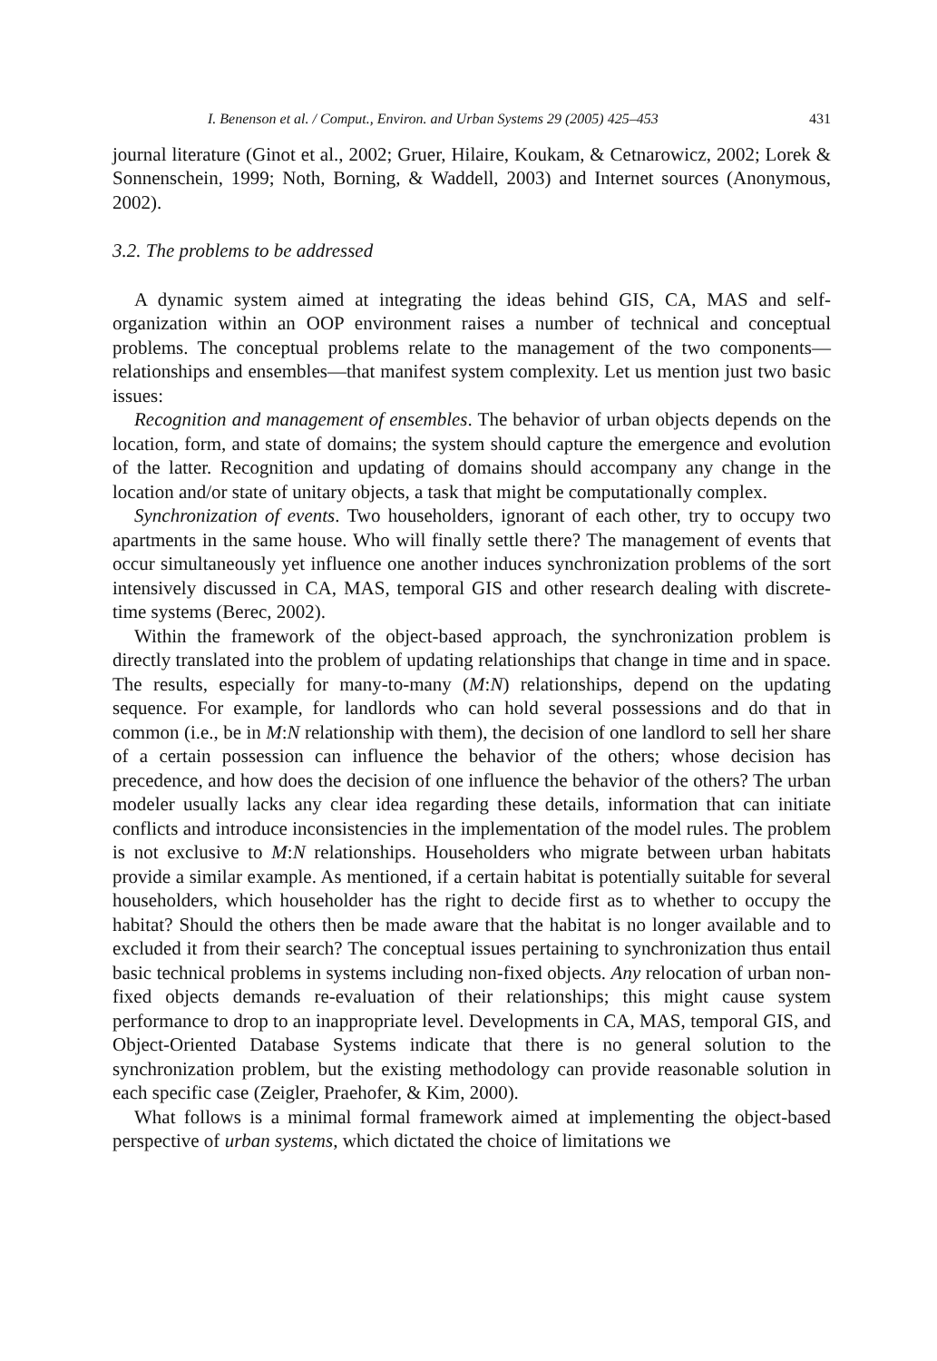I. Benenson et al. / Comput., Environ. and Urban Systems 29 (2005) 425–453 431
journal literature (Ginot et al., 2002; Gruer, Hilaire, Koukam, & Cetnarowicz, 2002; Lorek & Sonnenschein, 1999; Noth, Borning, & Waddell, 2003) and Internet sources (Anonymous, 2002).
3.2. The problems to be addressed
A dynamic system aimed at integrating the ideas behind GIS, CA, MAS and self-organization within an OOP environment raises a number of technical and conceptual problems. The conceptual problems relate to the management of the two components—relationships and ensembles—that manifest system complexity. Let us mention just two basic issues:
Recognition and management of ensembles. The behavior of urban objects depends on the location, form, and state of domains; the system should capture the emergence and evolution of the latter. Recognition and updating of domains should accompany any change in the location and/or state of unitary objects, a task that might be computationally complex.
Synchronization of events. Two householders, ignorant of each other, try to occupy two apartments in the same house. Who will finally settle there? The management of events that occur simultaneously yet influence one another induces synchronization problems of the sort intensively discussed in CA, MAS, temporal GIS and other research dealing with discrete-time systems (Berec, 2002).
Within the framework of the object-based approach, the synchronization problem is directly translated into the problem of updating relationships that change in time and in space. The results, especially for many-to-many (M:N) relationships, depend on the updating sequence. For example, for landlords who can hold several possessions and do that in common (i.e., be in M:N relationship with them), the decision of one landlord to sell her share of a certain possession can influence the behavior of the others; whose decision has precedence, and how does the decision of one influence the behavior of the others? The urban modeler usually lacks any clear idea regarding these details, information that can initiate conflicts and introduce inconsistencies in the implementation of the model rules. The problem is not exclusive to M:N relationships. Householders who migrate between urban habitats provide a similar example. As mentioned, if a certain habitat is potentially suitable for several householders, which householder has the right to decide first as to whether to occupy the habitat? Should the others then be made aware that the habitat is no longer available and to excluded it from their search? The conceptual issues pertaining to synchronization thus entail basic technical problems in systems including non-fixed objects. Any relocation of urban non-fixed objects demands re-evaluation of their relationships; this might cause system performance to drop to an inappropriate level. Developments in CA, MAS, temporal GIS, and Object-Oriented Database Systems indicate that there is no general solution to the synchronization problem, but the existing methodology can provide reasonable solution in each specific case (Zeigler, Praehofer, & Kim, 2000).
What follows is a minimal formal framework aimed at implementing the object-based perspective of urban systems, which dictated the choice of limitations we